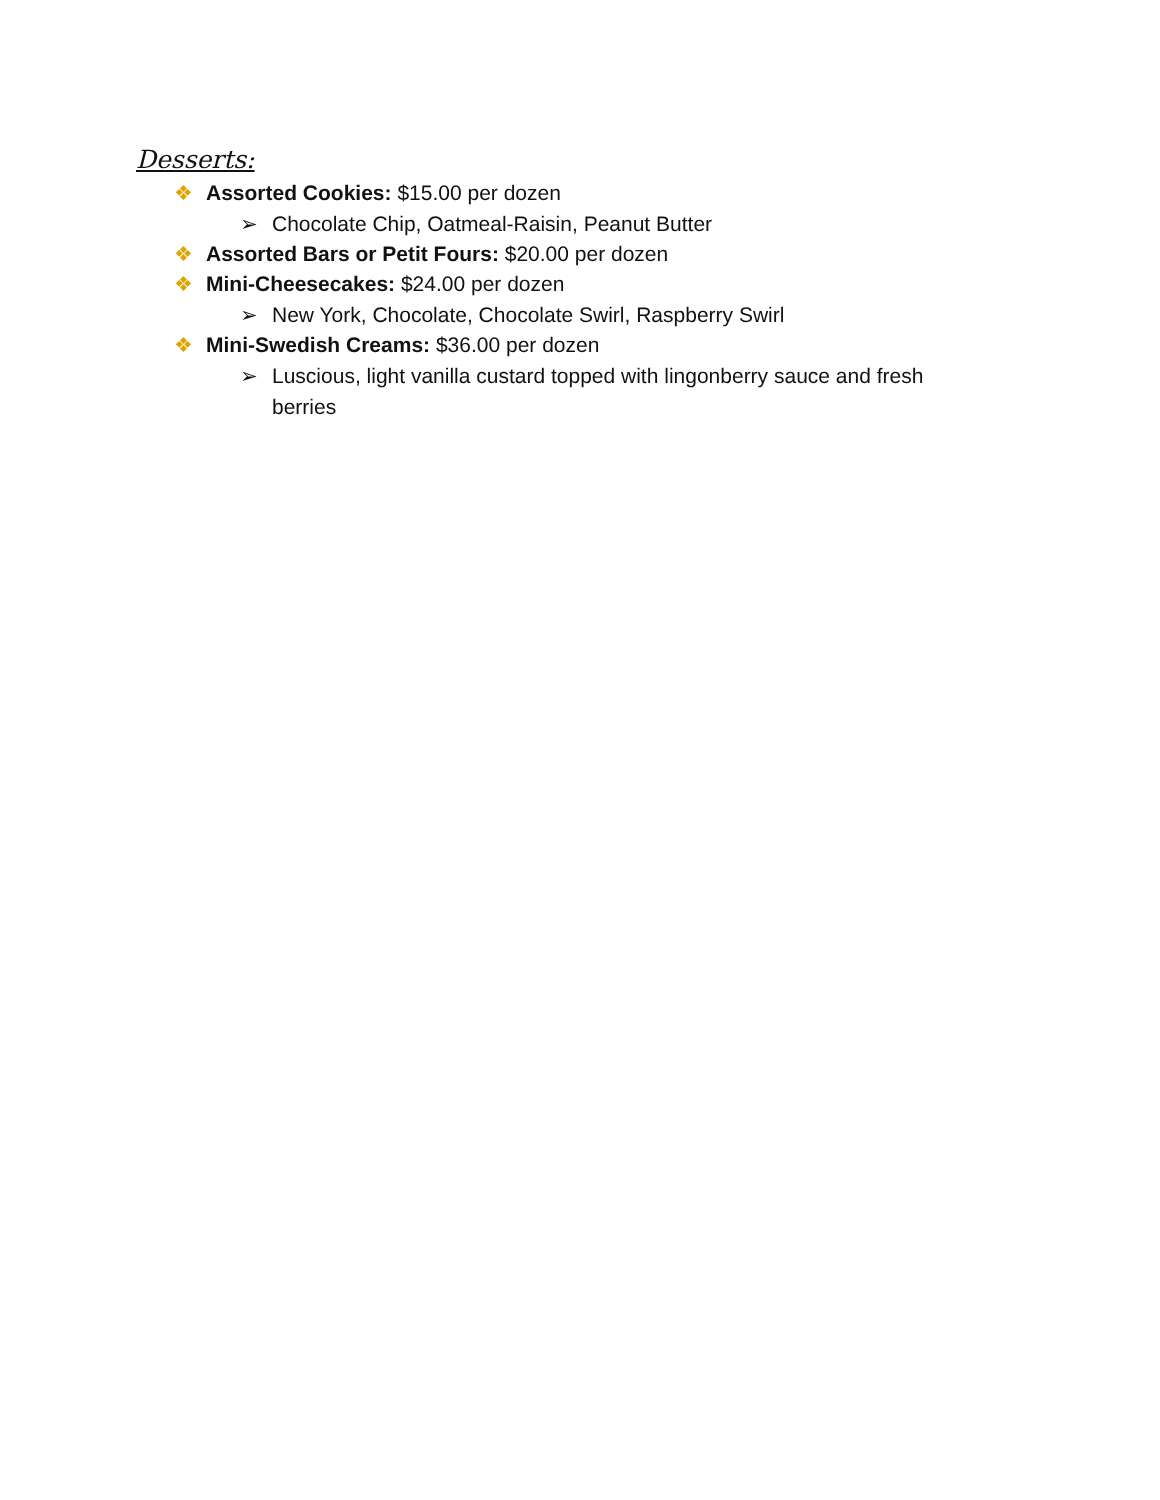Desserts:
❖ Assorted Cookies: $15.00 per dozen
➢ Chocolate Chip, Oatmeal-Raisin, Peanut Butter
❖ Assorted Bars or Petit Fours: $20.00 per dozen
❖ Mini-Cheesecakes: $24.00 per dozen
➢ New York, Chocolate, Chocolate Swirl, Raspberry Swirl
❖ Mini-Swedish Creams: $36.00 per dozen
➢ Luscious, light vanilla custard topped with lingonberry sauce and fresh berries